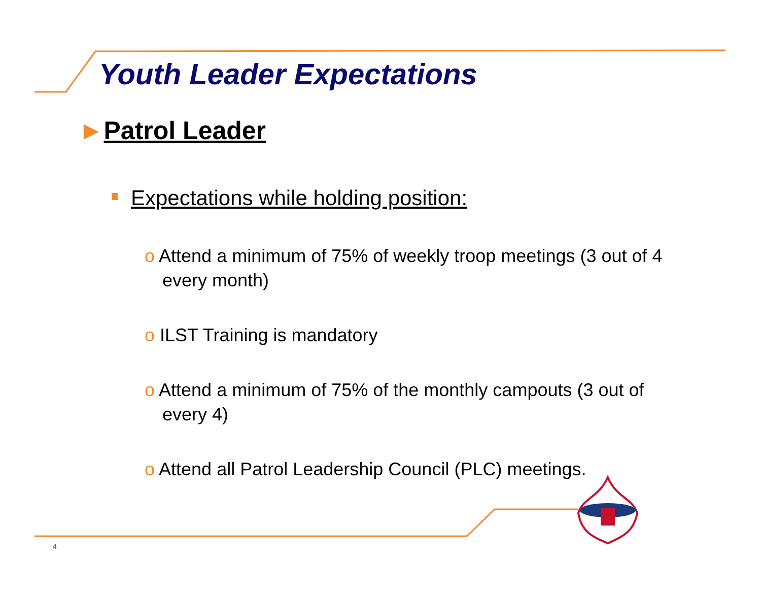Youth Leader Expectations
►Patrol Leader
Expectations while holding position:
o Attend a minimum of 75% of weekly troop meetings (3 out of 4 every month)
o ILST Training is mandatory
o Attend a minimum of 75% of the monthly campouts (3 out of every 4)
o Attend all Patrol Leadership Council (PLC) meetings.
4